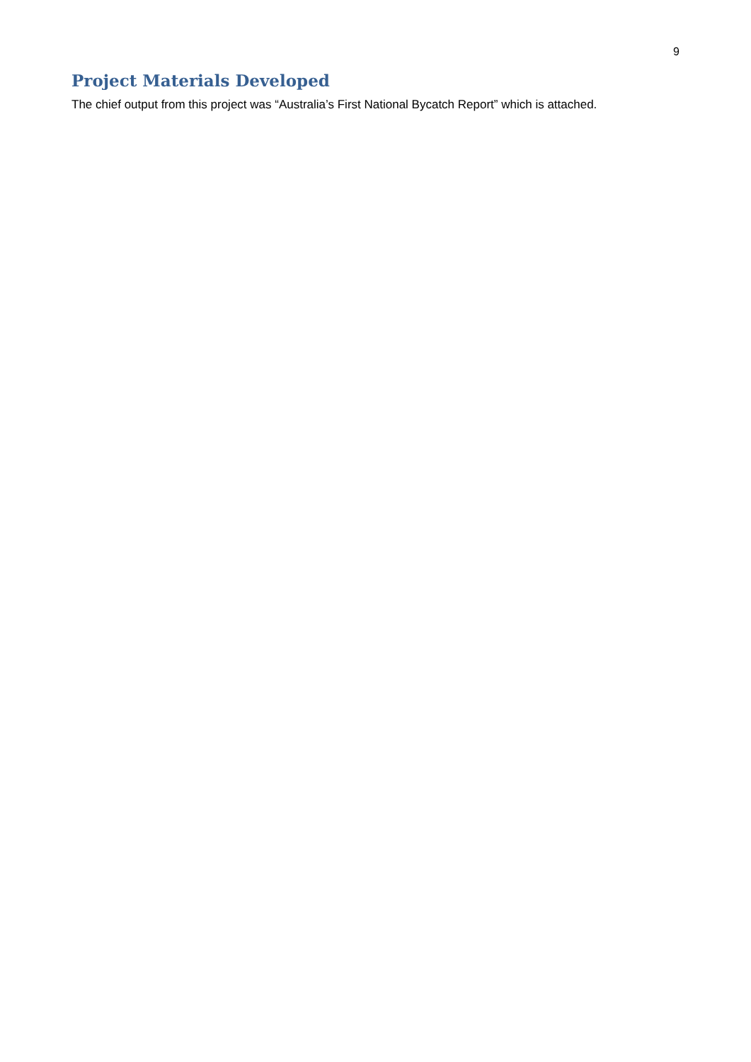9
Project Materials Developed
The chief output from this project was “Australia’s First National Bycatch Report” which is attached.